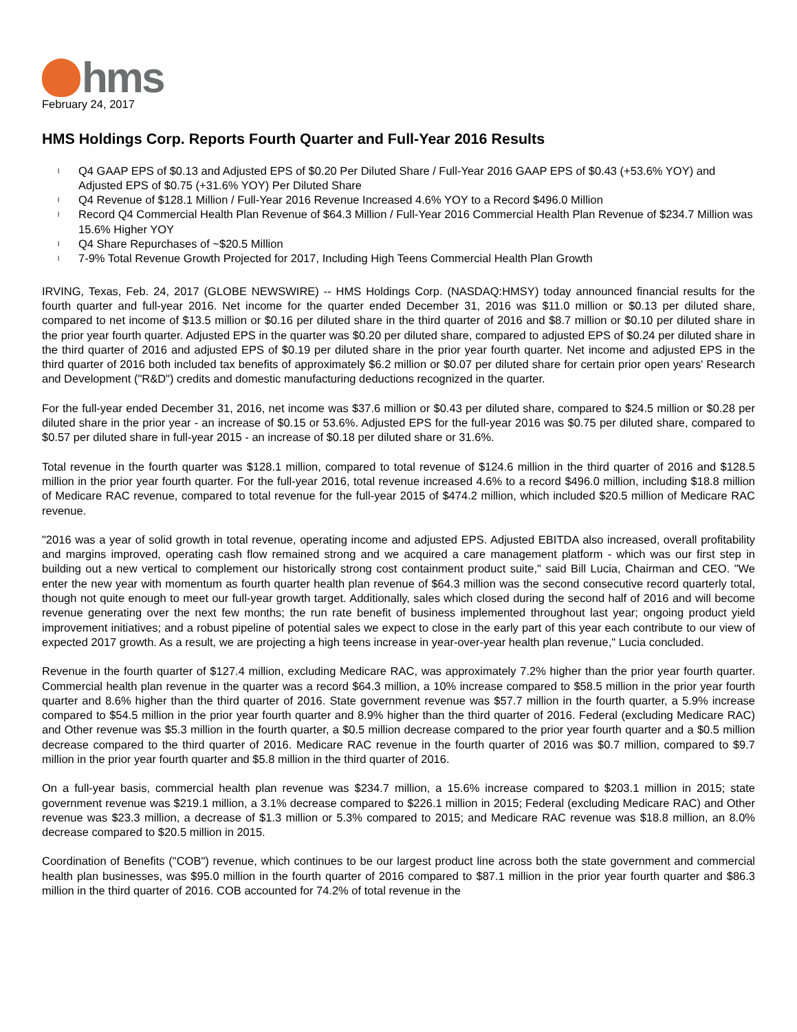hms
February 24, 2017
HMS Holdings Corp. Reports Fourth Quarter and Full-Year 2016 Results
l Q4 GAAP EPS of $0.13 and Adjusted EPS of $0.20 Per Diluted Share / Full-Year 2016 GAAP EPS of $0.43 (+53.6% YOY) and Adjusted EPS of $0.75 (+31.6% YOY) Per Diluted Share
l Q4 Revenue of $128.1 Million / Full-Year 2016 Revenue Increased 4.6% YOY to a Record $496.0 Million
l Record Q4 Commercial Health Plan Revenue of $64.3 Million / Full-Year 2016 Commercial Health Plan Revenue of $234.7 Million was 15.6% Higher YOY
l Q4 Share Repurchases of ~$20.5 Million
l 7-9% Total Revenue Growth Projected for 2017, Including High Teens Commercial Health Plan Growth
IRVING, Texas, Feb. 24, 2017 (GLOBE NEWSWIRE) -- HMS Holdings Corp. (NASDAQ:HMSY) today announced financial results for the fourth quarter and full-year 2016. Net income for the quarter ended December 31, 2016 was $11.0 million or $0.13 per diluted share, compared to net income of $13.5 million or $0.16 per diluted share in the third quarter of 2016 and $8.7 million or $0.10 per diluted share in the prior year fourth quarter. Adjusted EPS in the quarter was $0.20 per diluted share, compared to adjusted EPS of $0.24 per diluted share in the third quarter of 2016 and adjusted EPS of $0.19 per diluted share in the prior year fourth quarter. Net income and adjusted EPS in the third quarter of 2016 both included tax benefits of approximately $6.2 million or $0.07 per diluted share for certain prior open years' Research and Development ("R&D") credits and domestic manufacturing deductions recognized in the quarter.
For the full-year ended December 31, 2016, net income was $37.6 million or $0.43 per diluted share, compared to $24.5 million or $0.28 per diluted share in the prior year - an increase of $0.15 or 53.6%. Adjusted EPS for the full-year 2016 was $0.75 per diluted share, compared to $0.57 per diluted share in full-year 2015 - an increase of $0.18 per diluted share or 31.6%.
Total revenue in the fourth quarter was $128.1 million, compared to total revenue of $124.6 million in the third quarter of 2016 and $128.5 million in the prior year fourth quarter. For the full-year 2016, total revenue increased 4.6% to a record $496.0 million, including $18.8 million of Medicare RAC revenue, compared to total revenue for the full-year 2015 of $474.2 million, which included $20.5 million of Medicare RAC revenue.
"2016 was a year of solid growth in total revenue, operating income and adjusted EPS. Adjusted EBITDA also increased, overall profitability and margins improved, operating cash flow remained strong and we acquired a care management platform - which was our first step in building out a new vertical to complement our historically strong cost containment product suite," said Bill Lucia, Chairman and CEO. "We enter the new year with momentum as fourth quarter health plan revenue of $64.3 million was the second consecutive record quarterly total, though not quite enough to meet our full-year growth target. Additionally, sales which closed during the second half of 2016 and will become revenue generating over the next few months; the run rate benefit of business implemented throughout last year; ongoing product yield improvement initiatives; and a robust pipeline of potential sales we expect to close in the early part of this year each contribute to our view of expected 2017 growth. As a result, we are projecting a high teens increase in year-over-year health plan revenue," Lucia concluded.
Revenue in the fourth quarter of $127.4 million, excluding Medicare RAC, was approximately 7.2% higher than the prior year fourth quarter. Commercial health plan revenue in the quarter was a record $64.3 million, a 10% increase compared to $58.5 million in the prior year fourth quarter and 8.6% higher than the third quarter of 2016. State government revenue was $57.7 million in the fourth quarter, a 5.9% increase compared to $54.5 million in the prior year fourth quarter and 8.9% higher than the third quarter of 2016. Federal (excluding Medicare RAC) and Other revenue was $5.3 million in the fourth quarter, a $0.5 million decrease compared to the prior year fourth quarter and a $0.5 million decrease compared to the third quarter of 2016. Medicare RAC revenue in the fourth quarter of 2016 was $0.7 million, compared to $9.7 million in the prior year fourth quarter and $5.8 million in the third quarter of 2016.
On a full-year basis, commercial health plan revenue was $234.7 million, a 15.6% increase compared to $203.1 million in 2015; state government revenue was $219.1 million, a 3.1% decrease compared to $226.1 million in 2015; Federal (excluding Medicare RAC) and Other revenue was $23.3 million, a decrease of $1.3 million or 5.3% compared to 2015; and Medicare RAC revenue was $18.8 million, an 8.0% decrease compared to $20.5 million in 2015.
Coordination of Benefits ("COB") revenue, which continues to be our largest product line across both the state government and commercial health plan businesses, was $95.0 million in the fourth quarter of 2016 compared to $87.1 million in the prior year fourth quarter and $86.3 million in the third quarter of 2016. COB accounted for 74.2% of total revenue in the